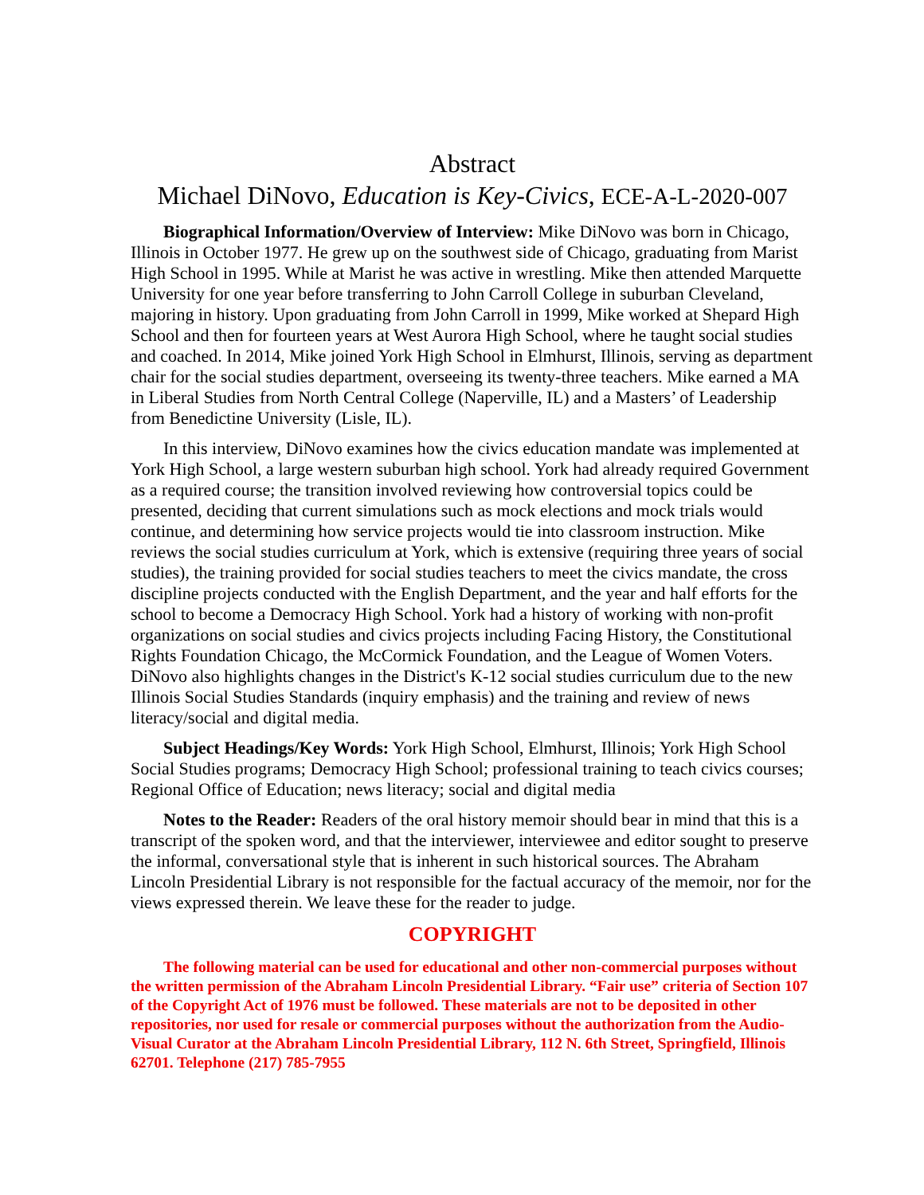Abstract
Michael DiNovo, Education is Key-Civics, ECE-A-L-2020-007
Biographical Information/Overview of Interview: Mike DiNovo was born in Chicago, Illinois in October 1977. He grew up on the southwest side of Chicago, graduating from Marist High School in 1995. While at Marist he was active in wrestling. Mike then attended Marquette University for one year before transferring to John Carroll College in suburban Cleveland, majoring in history. Upon graduating from John Carroll in 1999, Mike worked at Shepard High School and then for fourteen years at West Aurora High School, where he taught social studies and coached. In 2014, Mike joined York High School in Elmhurst, Illinois, serving as department chair for the social studies department, overseeing its twenty-three teachers. Mike earned a MA in Liberal Studies from North Central College (Naperville, IL) and a Masters’ of Leadership from Benedictine University (Lisle, IL).
In this interview, DiNovo examines how the civics education mandate was implemented at York High School, a large western suburban high school. York had already required Government as a required course; the transition involved reviewing how controversial topics could be presented, deciding that current simulations such as mock elections and mock trials would continue, and determining how service projects would tie into classroom instruction. Mike reviews the social studies curriculum at York, which is extensive (requiring three years of social studies), the training provided for social studies teachers to meet the civics mandate, the cross discipline projects conducted with the English Department, and the year and half efforts for the school to become a Democracy High School. York had a history of working with non-profit organizations on social studies and civics projects including Facing History, the Constitutional Rights Foundation Chicago, the McCormick Foundation, and the League of Women Voters. DiNovo also highlights changes in the District's K-12 social studies curriculum due to the new Illinois Social Studies Standards (inquiry emphasis) and the training and review of news literacy/social and digital media.
Subject Headings/Key Words: York High School, Elmhurst, Illinois; York High School Social Studies programs; Democracy High School; professional training to teach civics courses; Regional Office of Education; news literacy; social and digital media
Notes to the Reader: Readers of the oral history memoir should bear in mind that this is a transcript of the spoken word, and that the interviewer, interviewee and editor sought to preserve the informal, conversational style that is inherent in such historical sources. The Abraham Lincoln Presidential Library is not responsible for the factual accuracy of the memoir, nor for the views expressed therein. We leave these for the reader to judge.
COPYRIGHT
The following material can be used for educational and other non-commercial purposes without the written permission of the Abraham Lincoln Presidential Library. “Fair use” criteria of Section 107 of the Copyright Act of 1976 must be followed. These materials are not to be deposited in other repositories, nor used for resale or commercial purposes without the authorization from the Audio-Visual Curator at the Abraham Lincoln Presidential Library, 112 N. 6th Street, Springfield, Illinois 62701. Telephone (217) 785-7955